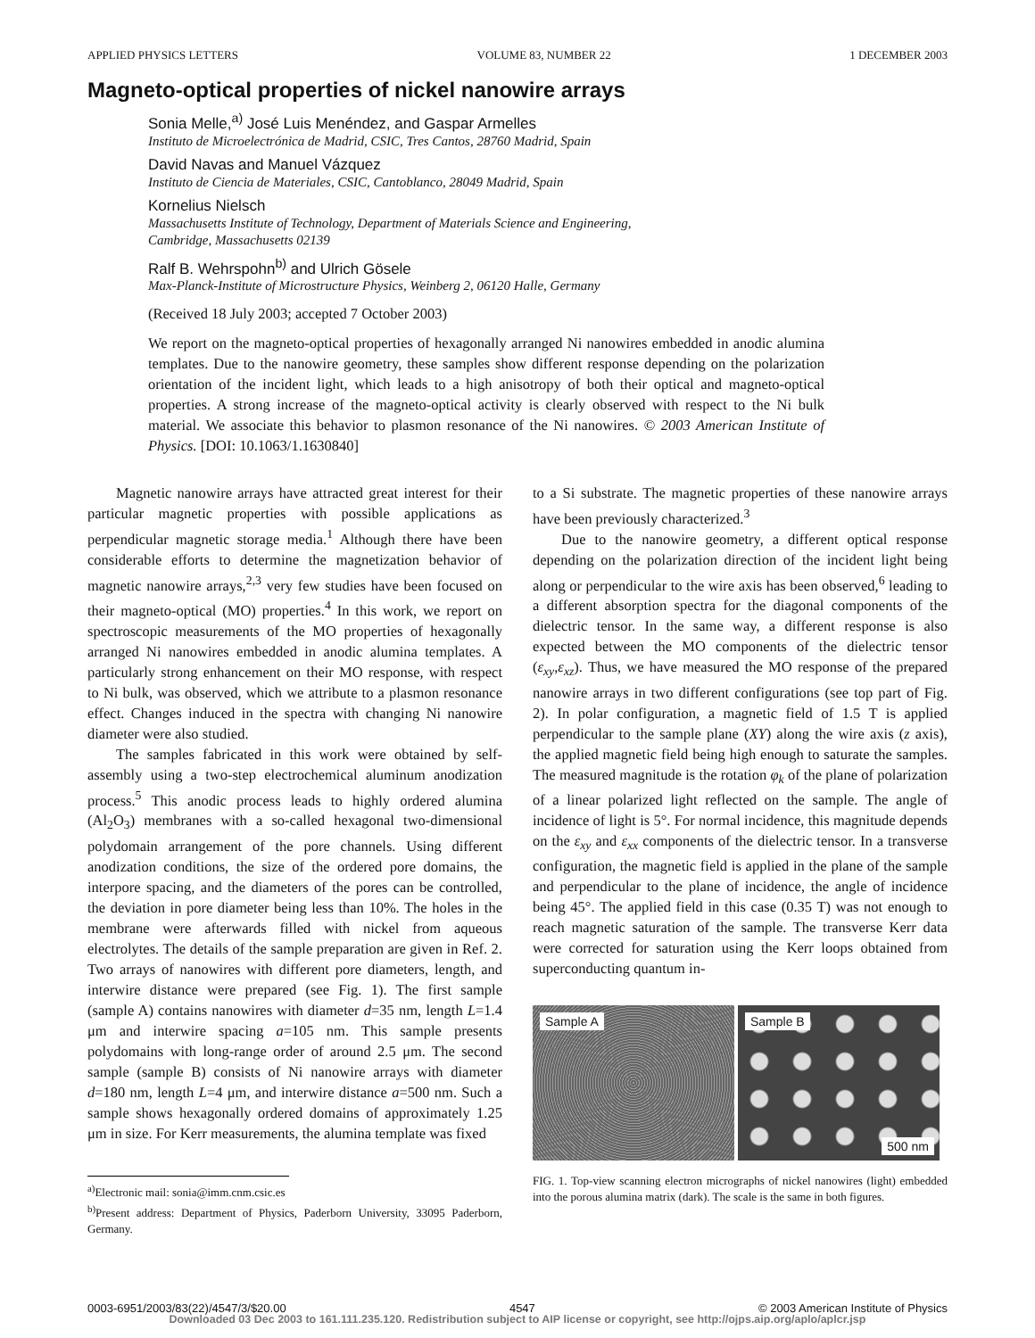APPLIED PHYSICS LETTERS VOLUME 83, NUMBER 22 1 DECEMBER 2003
Magneto-optical properties of nickel nanowire arrays
Sonia Melle,<sup>a)</sup> José Luis Menéndez, and Gaspar Armelles
Instituto de Microelectrónica de Madrid, CSIC, Tres Cantos, 28760 Madrid, Spain
David Navas and Manuel Vázquez
Instituto de Ciencia de Materiales, CSIC, Cantoblanco, 28049 Madrid, Spain
Kornelius Nielsch
Massachusetts Institute of Technology, Department of Materials Science and Engineering,
Cambridge, Massachusetts 02139
Ralf B. Wehrspohn<sup>b)</sup> and Ulrich Gösele
Max-Planck-Institute of Microstructure Physics, Weinberg 2, 06120 Halle, Germany
(Received 18 July 2003; accepted 7 October 2003)
We report on the magneto-optical properties of hexagonally arranged Ni nanowires embedded in anodic alumina templates. Due to the nanowire geometry, these samples show different response depending on the polarization orientation of the incident light, which leads to a high anisotropy of both their optical and magneto-optical properties. A strong increase of the magneto-optical activity is clearly observed with respect to the Ni bulk material. We associate this behavior to plasmon resonance of the Ni nanowires. © 2003 American Institute of Physics. [DOI: 10.1063/1.1630840]
Magnetic nanowire arrays have attracted great interest for their particular magnetic properties with possible applications as perpendicular magnetic storage media.<sup>1</sup> Although there have been considerable efforts to determine the magnetization behavior of magnetic nanowire arrays,<sup>2,3</sup> very few studies have been focused on their magneto-optical (MO) properties.<sup>4</sup> In this work, we report on spectroscopic measurements of the MO properties of hexagonally arranged Ni nanowires embedded in anodic alumina templates. A particularly strong enhancement on their MO response, with respect to Ni bulk, was observed, which we attribute to a plasmon resonance effect. Changes induced in the spectra with changing Ni nanowire diameter were also studied.
The samples fabricated in this work were obtained by self-assembly using a two-step electrochemical aluminum anodization process.<sup>5</sup> This anodic process leads to highly ordered alumina (Al<sub>2</sub>O<sub>3</sub>) membranes with a so-called hexagonal two-dimensional polydomain arrangement of the pore channels. Using different anodization conditions, the size of the ordered pore domains, the interpore spacing, and the diameters of the pores can be controlled, the deviation in pore diameter being less than 10%. The holes in the membrane were afterwards filled with nickel from aqueous electrolytes. The details of the sample preparation are given in Ref. 2. Two arrays of nanowires with different pore diameters, length, and interwire distance were prepared (see Fig. 1). The first sample (sample A) contains nanowires with diameter d=35 nm, length L=1.4 μm and interwire spacing a=105 nm. This sample presents polydomains with long-range order of around 2.5 μm. The second sample (sample B) consists of Ni nanowire arrays with diameter d=180 nm, length L=4 μm, and interwire distance a=500 nm. Such a sample shows hexagonally ordered domains of approximately 1.25 μm in size. For Kerr measurements, the alumina template was fixed
<sup>a)</sup> Electronic mail: sonia@imm.cnm.csic.es
<sup>b)</sup> Present address: Department of Physics, Paderborn University, 33095 Paderborn, Germany.
to a Si substrate. The magnetic properties of these nanowire arrays have been previously characterized.<sup>3</sup>
Due to the nanowire geometry, a different optical response depending on the polarization direction of the incident light being along or perpendicular to the wire axis has been observed,<sup>6</sup> leading to a different absorption spectra for the diagonal components of the dielectric tensor. In the same way, a different response is also expected between the MO components of the dielectric tensor (ε<sub>xy</sub>,ε<sub>xz</sub>). Thus, we have measured the MO response of the prepared nanowire arrays in two different configurations (see top part of Fig. 2). In polar configuration, a magnetic field of 1.5 T is applied perpendicular to the sample plane (XY) along the wire axis (z axis), the applied magnetic field being high enough to saturate the samples. The measured magnitude is the rotation φ<sub>k</sub> of the plane of polarization of a linear polarized light reflected on the sample. The angle of incidence of light is 5°. For normal incidence, this magnitude depends on the ε<sub>xy</sub> and ε<sub>xx</sub> components of the dielectric tensor. In a transverse configuration, the magnetic field is applied in the plane of the sample and perpendicular to the plane of incidence, the angle of incidence being 45°. The applied field in this case (0.35 T) was not enough to reach magnetic saturation of the sample. The transverse Kerr data were corrected for saturation using the Kerr loops obtained from superconducting quantum in-
Sample A
Sample B
500 nm
FIG. 1. Top-view scanning electron micrographs of nickel nanowires (light) embedded into the porous alumina matrix (dark). The scale is the same in both figures.
0003-6951/2003/83(22)/4547/3/$20.00 4547 © 2003 American Institute of Physics
Downloaded 03 Dec 2003 to 161.111.235.120. Redistribution subject to AIP license or copyright, see http://ojps.aip.org/aplo/aplcr.jsp